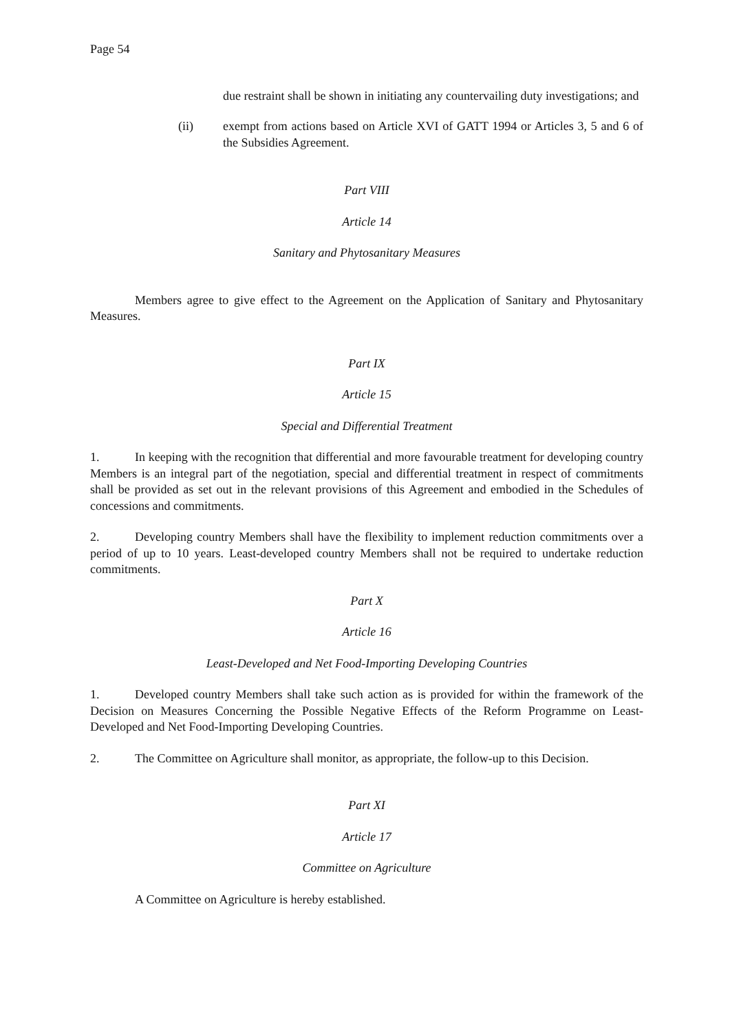Page 54
due restraint shall be shown in initiating any countervailing duty investigations; and
(ii) exempt from actions based on Article XVI of GATT 1994 or Articles 3, 5 and 6 of the Subsidies Agreement.
Part VIII
Article 14
Sanitary and Phytosanitary Measures
Members agree to give effect to the Agreement on the Application of Sanitary and Phytosanitary Measures.
Part IX
Article 15
Special and Differential Treatment
1. In keeping with the recognition that differential and more favourable treatment for developing country Members is an integral part of the negotiation, special and differential treatment in respect of commitments shall be provided as set out in the relevant provisions of this Agreement and embodied in the Schedules of concessions and commitments.
2. Developing country Members shall have the flexibility to implement reduction commitments over a period of up to 10 years. Least-developed country Members shall not be required to undertake reduction commitments.
Part X
Article 16
Least-Developed and Net Food-Importing Developing Countries
1. Developed country Members shall take such action as is provided for within the framework of the Decision on Measures Concerning the Possible Negative Effects of the Reform Programme on Least-Developed and Net Food-Importing Developing Countries.
2. The Committee on Agriculture shall monitor, as appropriate, the follow-up to this Decision.
Part XI
Article 17
Committee on Agriculture
A Committee on Agriculture is hereby established.